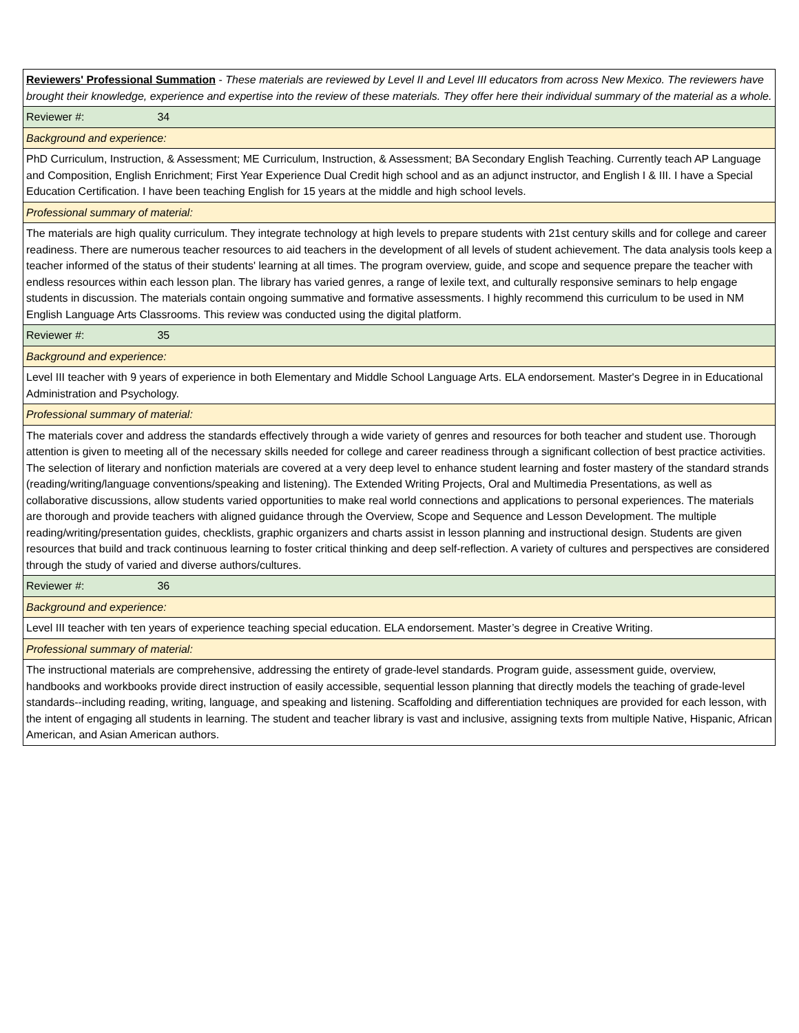| Reviewers' Professional Summation - These materials are reviewed by Level II and Level III educators from across New Mexico. The reviewers have brought their knowledge, experience and expertise into the review of these materials. They offer here their individual summary of the material as a whole. |
| Reviewer #: 34 |
| Background and experience: |
| PhD Curriculum, Instruction, & Assessment; ME Curriculum, Instruction, & Assessment; BA Secondary English Teaching. Currently teach AP Language and Composition, English Enrichment; First Year Experience Dual Credit high school and as an adjunct instructor, and English I & III. I have a Special Education Certification. I have been teaching English for 15 years at the middle and high school levels. |
| Professional summary of material: |
| The materials are high quality curriculum. They integrate technology at high levels to prepare students with 21st century skills and for college and career readiness. There are numerous teacher resources to aid teachers in the development of all levels of student achievement. The data analysis tools keep a teacher informed of the status of their students' learning at all times. The program overview, guide, and scope and sequence prepare the teacher with endless resources within each lesson plan. The library has varied genres, a range of lexile text, and culturally responsive seminars to help engage students in discussion. The materials contain ongoing summative and formative assessments. I highly recommend this curriculum to be used in NM English Language Arts Classrooms. This review was conducted using the digital platform. |
| Reviewer #: 35 |
| Background and experience: |
| Level III teacher with 9 years of experience in both Elementary and Middle School Language Arts. ELA endorsement. Master's Degree in in Educational Administration and Psychology. |
| Professional summary of material: |
| The materials cover and address the standards effectively through a wide variety of genres and resources for both teacher and student use. Thorough attention is given to meeting all of the necessary skills needed for college and career readiness through a significant collection of best practice activities. The selection of literary and nonfiction materials are covered at a very deep level to enhance student learning and foster mastery of the standard strands (reading/writing/language conventions/speaking and listening). The Extended Writing Projects, Oral and Multimedia Presentations, as well as collaborative discussions, allow students varied opportunities to make real world connections and applications to personal experiences. The materials are thorough and provide teachers with aligned guidance through the Overview, Scope and Sequence and Lesson Development. The multiple reading/writing/presentation guides, checklists, graphic organizers and charts assist in lesson planning and instructional design. Students are given resources that build and track continuous learning to foster critical thinking and deep self-reflection. A variety of cultures and perspectives are considered through the study of varied and diverse authors/cultures. |
| Reviewer #: 36 |
| Background and experience: |
| Level III teacher with ten years of experience teaching special education. ELA endorsement. Master’s degree in Creative Writing. |
| Professional summary of material: |
| The instructional materials are comprehensive, addressing the entirety of grade-level standards. Program guide, assessment guide, overview, handbooks and workbooks provide direct instruction of easily accessible, sequential lesson planning that directly models the teaching of grade-level standards--including reading, writing, language, and speaking and listening. Scaffolding and differentiation techniques are provided for each lesson, with the intent of engaging all students in learning. The student and teacher library is vast and inclusive, assigning texts from multiple Native, Hispanic, African American, and Asian American authors. |